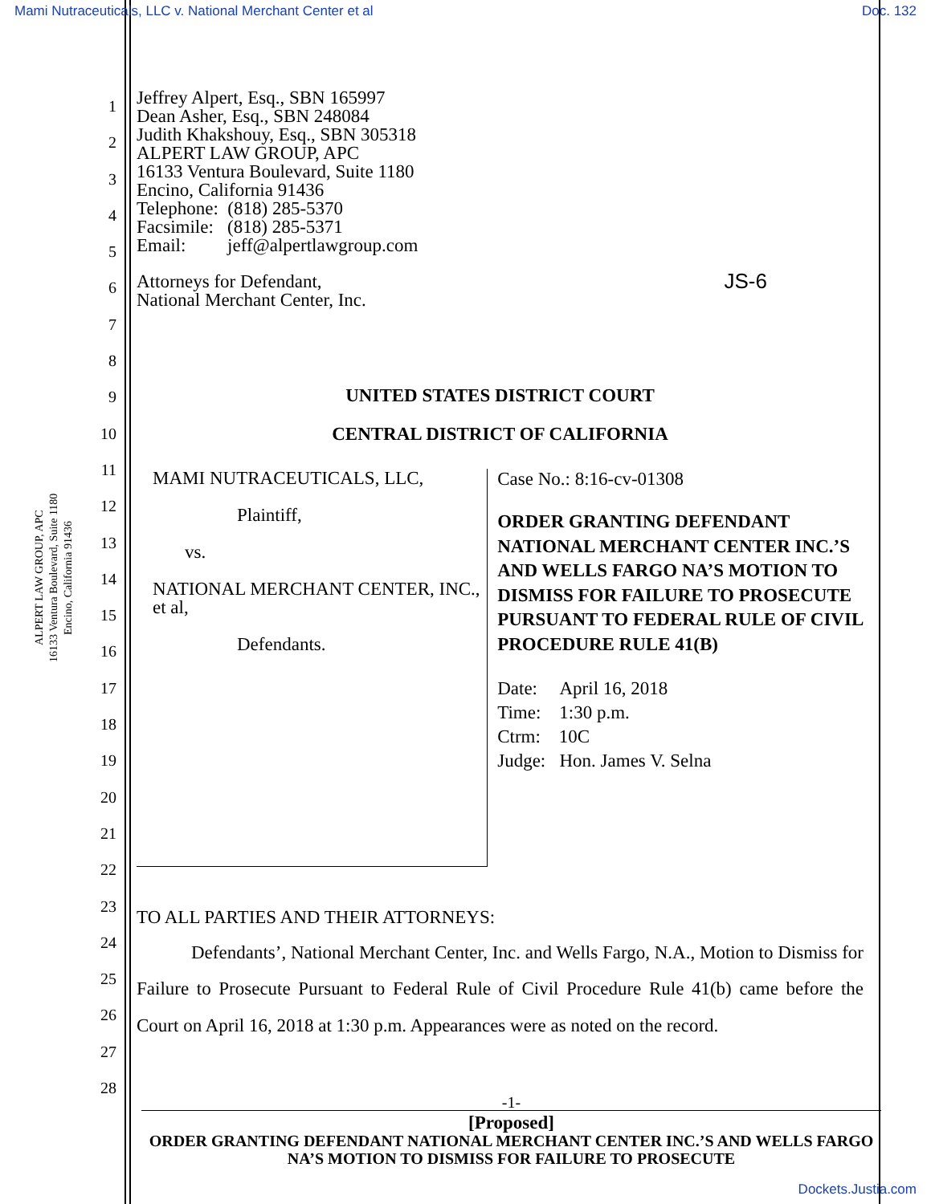Mami Nutraceuticals, LLC v. National Merchant Center et al Doc. 132
ALPERT LAW GROUP, APC
16133 Ventura Boulevard, Suite 1180
Encino, California 91436
1
2
3
4
5
6
7
8
9
10
11
12
13
14
15
16
17
18
19
20
21
22
23
24
25
26
27
28
Jeffrey Alpert, Esq., SBN 165997
Dean Asher, Esq., SBN 248084
Judith Khakshouy, Esq., SBN 305318
ALPERT LAW GROUP, APC
16133 Ventura Boulevard, Suite 1180
Encino, California 91436
Telephone: (818) 285-5370
Facsimile: (818) 285-5371
Email: jeff@alpertlawgroup.com
Attorneys for Defendant,
National Merchant Center, Inc. JS-6
UNITED STATES DISTRICT COURT
CENTRAL DISTRICT OF CALIFORNIA
MAMI NUTRACEUTICALS, LLC,
Plaintiff,
vs.
NATIONAL MERCHANT CENTER, INC., et al,
Defendants.
Case No.: 8:16-cv-01308
ORDER GRANTING DEFENDANT NATIONAL MERCHANT CENTER INC.’S AND WELLS FARGO NA’S MOTION TO DISMISS FOR FAILURE TO PROSECUTE PURSUANT TO FEDERAL RULE OF CIVIL PROCEDURE RULE 41(B)
Date: April 16, 2018
Time: 1:30 p.m.
Ctrm: 10C
Judge: Hon. James V. Selna
TO ALL PARTIES AND THEIR ATTORNEYS:
Defendants’, National Merchant Center, Inc. and Wells Fargo, N.A., Motion to Dismiss for Failure to Prosecute Pursuant to Federal Rule of Civil Procedure Rule 41(b) came before the Court on April 16, 2018 at 1:30 p.m. Appearances were as noted on the record.
-1-
[Proposed]
ORDER GRANTING DEFENDANT NATIONAL MERCHANT CENTER INC.’S AND WELLS FARGO NA’S MOTION TO DISMISS FOR FAILURE TO PROSECUTE
Dockets.Justia.com